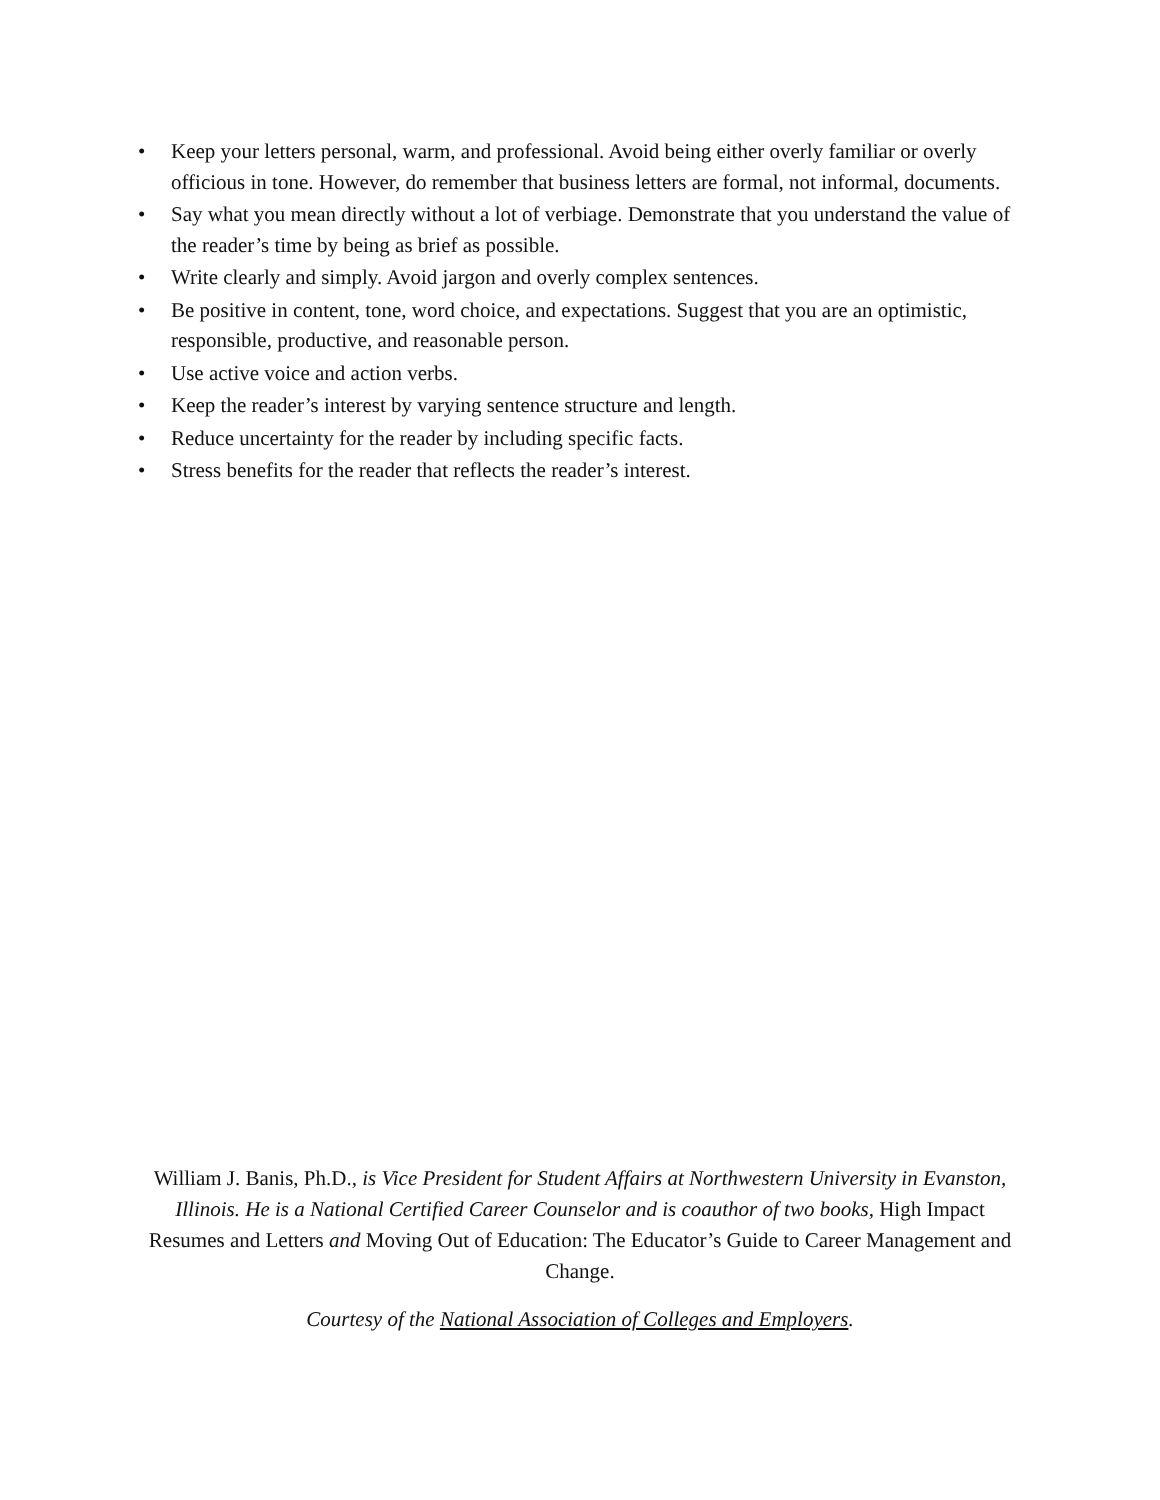• Keep your letters personal, warm, and professional. Avoid being either overly familiar or overly officious in tone. However, do remember that business letters are formal, not informal, documents.
• Say what you mean directly without a lot of verbiage. Demonstrate that you understand the value of the reader’s time by being as brief as possible.
• Write clearly and simply. Avoid jargon and overly complex sentences.
• Be positive in content, tone, word choice, and expectations. Suggest that you are an optimistic, responsible, productive, and reasonable person.
• Use active voice and action verbs.
• Keep the reader’s interest by varying sentence structure and length.
• Reduce uncertainty for the reader by including specific facts.
• Stress benefits for the reader that reflects the reader’s interest.
William J. Banis, Ph.D., is Vice President for Student Affairs at Northwestern University in Evanston, Illinois. He is a National Certified Career Counselor and is coauthor of two books, High Impact Resumes and Letters and Moving Out of Education: The Educator’s Guide to Career Management and Change.
Courtesy of the National Association of Colleges and Employers.